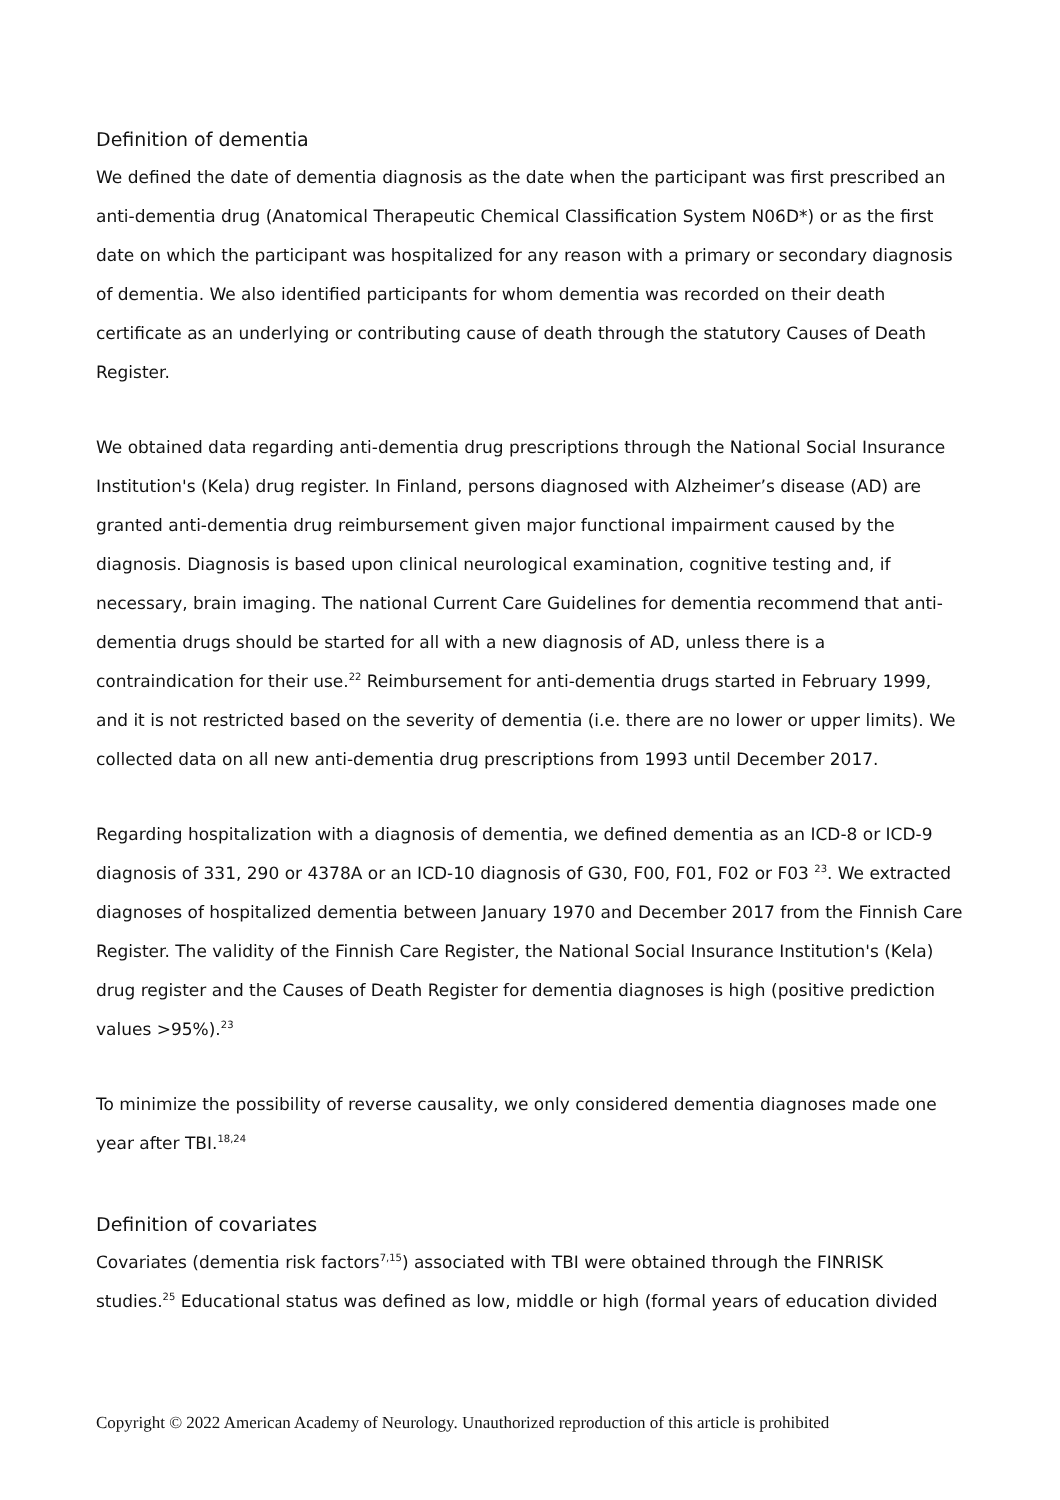Definition of dementia
We defined the date of dementia diagnosis as the date when the participant was first prescribed an anti-dementia drug (Anatomical Therapeutic Chemical Classification System N06D*) or as the first date on which the participant was hospitalized for any reason with a primary or secondary diagnosis of dementia. We also identified participants for whom dementia was recorded on their death certificate as an underlying or contributing cause of death through the statutory Causes of Death Register.
We obtained data regarding anti-dementia drug prescriptions through the National Social Insurance Institution's (Kela) drug register. In Finland, persons diagnosed with Alzheimer’s disease (AD) are granted anti-dementia drug reimbursement given major functional impairment caused by the diagnosis. Diagnosis is based upon clinical neurological examination, cognitive testing and, if necessary, brain imaging. The national Current Care Guidelines for dementia recommend that anti-dementia drugs should be started for all with a new diagnosis of AD, unless there is a contraindication for their use.<sup>22</sup> Reimbursement for anti-dementia drugs started in February 1999, and it is not restricted based on the severity of dementia (i.e. there are no lower or upper limits). We collected data on all new anti-dementia drug prescriptions from 1993 until December 2017.
Regarding hospitalization with a diagnosis of dementia, we defined dementia as an ICD-8 or ICD-9 diagnosis of 331, 290 or 4378A or an ICD-10 diagnosis of G30, F00, F01, F02 or F03 <sup>23</sup>. We extracted diagnoses of hospitalized dementia between January 1970 and December 2017 from the Finnish Care Register. The validity of the Finnish Care Register, the National Social Insurance Institution's (Kela) drug register and the Causes of Death Register for dementia diagnoses is high (positive prediction values >95%).<sup>23</sup>
To minimize the possibility of reverse causality, we only considered dementia diagnoses made one year after TBI.<sup>18,24</sup>
Definition of covariates
Covariates (dementia risk factors<sup>7,15</sup>) associated with TBI were obtained through the FINRISK studies.<sup>25</sup> Educational status was defined as low, middle or high (formal years of education divided
Copyright © 2022 American Academy of Neurology. Unauthorized reproduction of this article is prohibited